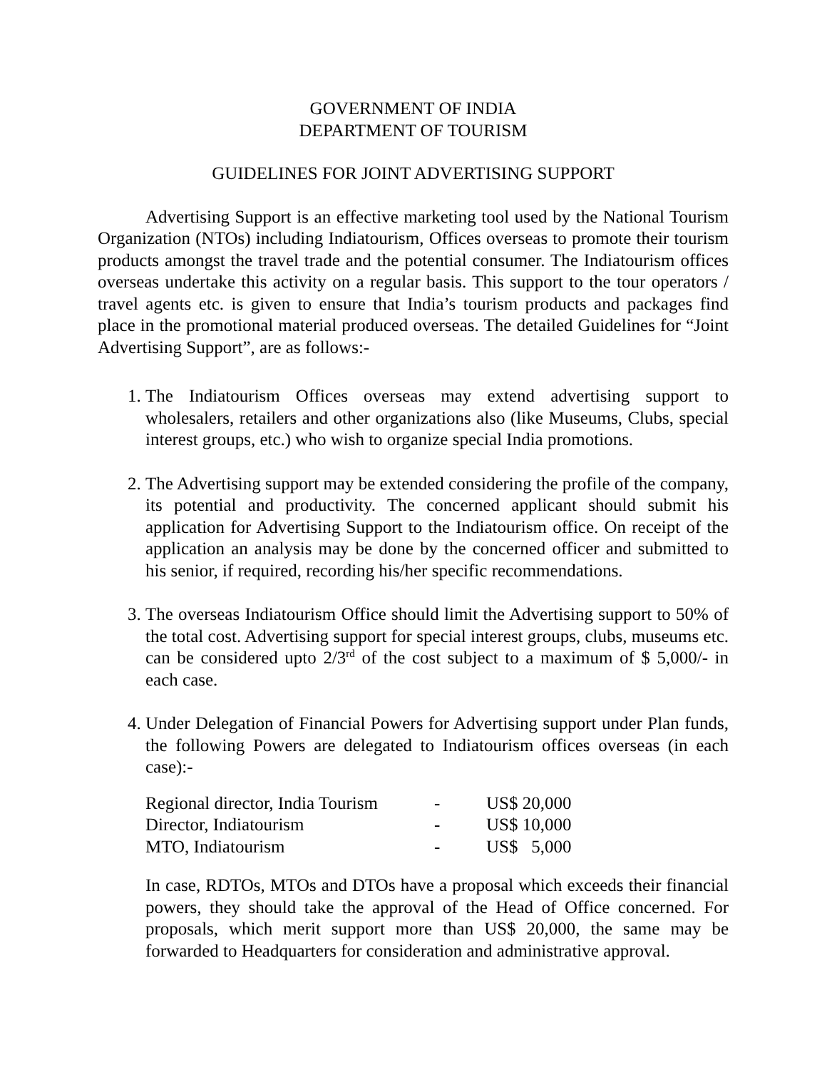GOVERNMENT OF INDIA
DEPARTMENT OF TOURISM
GUIDELINES FOR JOINT ADVERTISING SUPPORT
Advertising Support is an effective marketing tool used by the National Tourism Organization (NTOs) including Indiatourism, Offices overseas to promote their tourism products amongst the travel trade and the potential consumer. The Indiatourism offices overseas undertake this activity on a regular basis. This support to the tour operators / travel agents etc. is given to ensure that India’s tourism products and packages find place in the promotional material produced overseas. The detailed Guidelines for “Joint Advertising Support”, are as follows:-
1. The Indiatourism Offices overseas may extend advertising support to wholesalers, retailers and other organizations also (like Museums, Clubs, special interest groups, etc.) who wish to organize special India promotions.
2. The Advertising support may be extended considering the profile of the company, its potential and productivity. The concerned applicant should submit his application for Advertising Support to the Indiatourism office. On receipt of the application an analysis may be done by the concerned officer and submitted to his senior, if required, recording his/her specific recommendations.
3. The overseas Indiatourism Office should limit the Advertising support to 50% of the total cost. Advertising support for special interest groups, clubs, museums etc. can be considered upto 2/3<sup>rd</sup> of the cost subject to a maximum of $ 5,000/- in each case.
4. Under Delegation of Financial Powers for Advertising support under Plan funds, the following Powers are delegated to Indiatourism offices overseas (in each case):-
| Regional director, India Tourism | - | US$ 20,000 |
| Director, Indiatourism | - | US$ 10,000 |
| MTO, Indiatourism | - | US$ 5,000 |
In case, RDTOs, MTOs and DTOs have a proposal which exceeds their financial powers, they should take the approval of the Head of Office concerned. For proposals, which merit support more than US$ 20,000, the same may be forwarded to Headquarters for consideration and administrative approval.